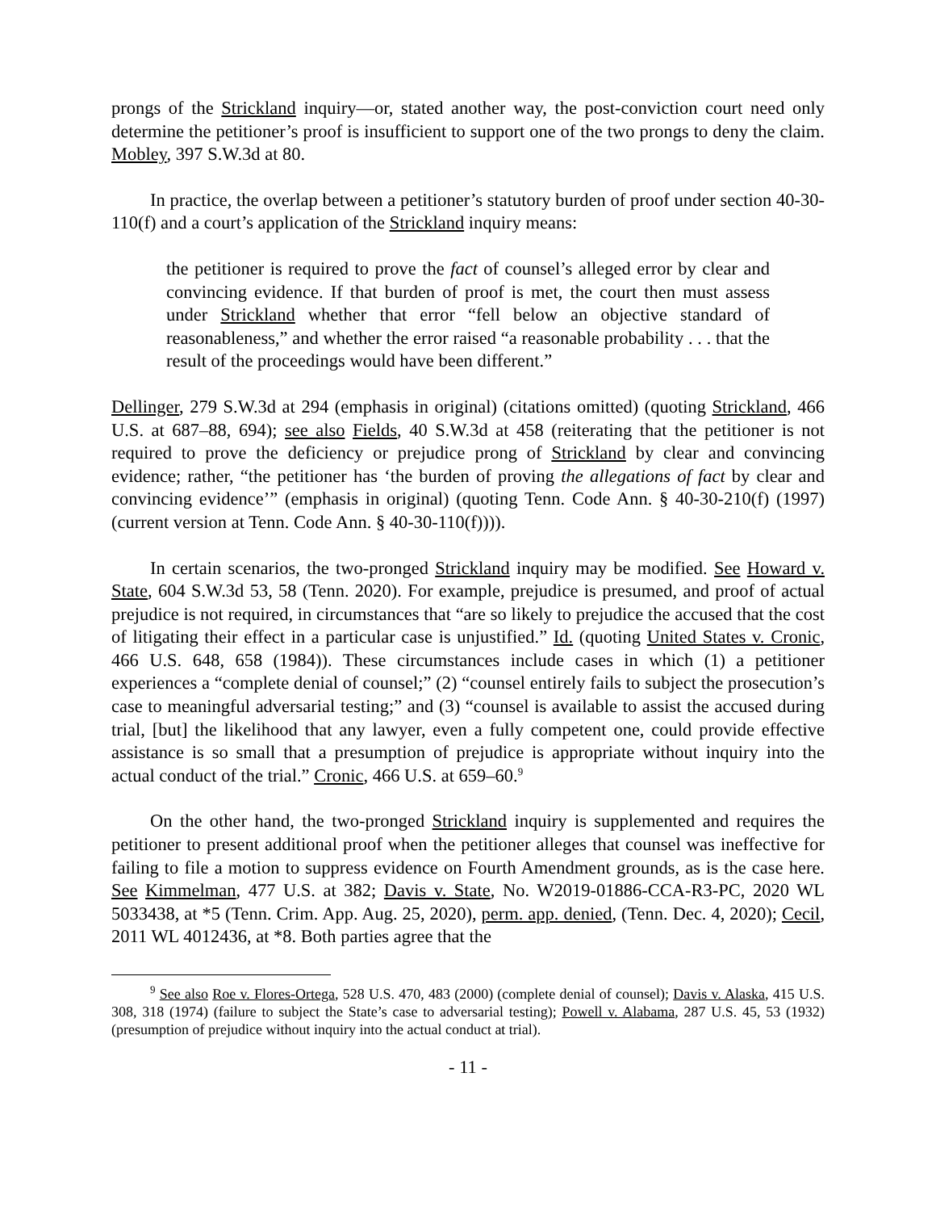prongs of the Strickland inquiry—or, stated another way, the post-conviction court need only determine the petitioner’s proof is insufficient to support one of the two prongs to deny the claim. Mobley, 397 S.W.3d at 80.
In practice, the overlap between a petitioner’s statutory burden of proof under section 40-30-110(f) and a court’s application of the Strickland inquiry means:
the petitioner is required to prove the fact of counsel’s alleged error by clear and convincing evidence. If that burden of proof is met, the court then must assess under Strickland whether that error “fell below an objective standard of reasonableness,” and whether the error raised “a reasonable probability . . . that the result of the proceedings would have been different.”
Dellinger, 279 S.W.3d at 294 (emphasis in original) (citations omitted) (quoting Strickland, 466 U.S. at 687–88, 694); see also Fields, 40 S.W.3d at 458 (reiterating that the petitioner is not required to prove the deficiency or prejudice prong of Strickland by clear and convincing evidence; rather, “the petitioner has ‘the burden of proving the allegations of fact by clear and convincing evidence’” (emphasis in original) (quoting Tenn. Code Ann. § 40-30-210(f) (1997) (current version at Tenn. Code Ann. § 40-30-110(f)))).
In certain scenarios, the two-pronged Strickland inquiry may be modified. See Howard v. State, 604 S.W.3d 53, 58 (Tenn. 2020). For example, prejudice is presumed, and proof of actual prejudice is not required, in circumstances that “are so likely to prejudice the accused that the cost of litigating their effect in a particular case is unjustified.” Id. (quoting United States v. Cronic, 466 U.S. 648, 658 (1984)). These circumstances include cases in which (1) a petitioner experiences a “complete denial of counsel;” (2) “counsel entirely fails to subject the prosecution’s case to meaningful adversarial testing;” and (3) “counsel is available to assist the accused during trial, [but] the likelihood that any lawyer, even a fully competent one, could provide effective assistance is so small that a presumption of prejudice is appropriate without inquiry into the actual conduct of the trial.” Cronic, 466 U.S. at 659–60.<sup>9</sup>
On the other hand, the two-pronged Strickland inquiry is supplemented and requires the petitioner to present additional proof when the petitioner alleges that counsel was ineffective for failing to file a motion to suppress evidence on Fourth Amendment grounds, as is the case here. See Kimmelman, 477 U.S. at 382; Davis v. State, No. W2019-01886-CCA-R3-PC, 2020 WL 5033438, at *5 (Tenn. Crim. App. Aug. 25, 2020), perm. app. denied, (Tenn. Dec. 4, 2020); Cecil, 2011 WL 4012436, at *8. Both parties agree that the
<sup>9</sup> See also Roe v. Flores-Ortega, 528 U.S. 470, 483 (2000) (complete denial of counsel); Davis v. Alaska, 415 U.S. 308, 318 (1974) (failure to subject the State’s case to adversarial testing); Powell v. Alabama, 287 U.S. 45, 53 (1932) (presumption of prejudice without inquiry into the actual conduct at trial).
- 11 -